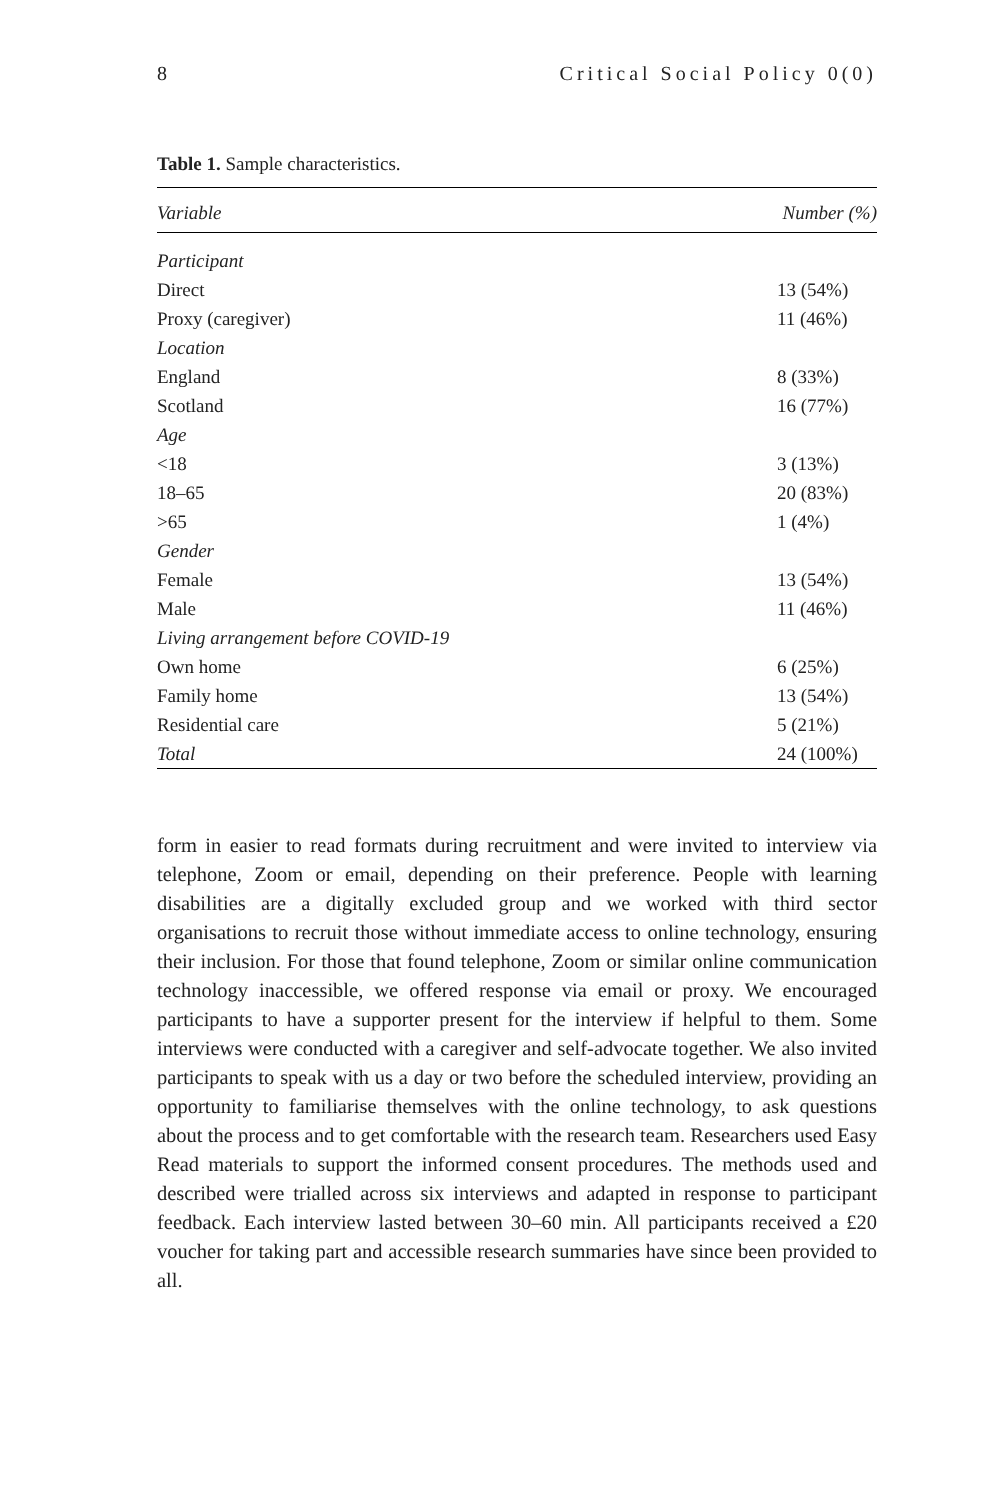8 Critical Social Policy 0(0)
Table 1. Sample characteristics.
| Variable | Number (%) |
| --- | --- |
| Participant | |
| Direct | 13 (54%) |
| Proxy (caregiver) | 11 (46%) |
| Location | |
| England | 8 (33%) |
| Scotland | 16 (77%) |
| Age | |
| <18 | 3 (13%) |
| 18–65 | 20 (83%) |
| >65 | 1 (4%) |
| Gender | |
| Female | 13 (54%) |
| Male | 11 (46%) |
| Living arrangement before COVID-19 | |
| Own home | 6 (25%) |
| Family home | 13 (54%) |
| Residential care | 5 (21%) |
| Total | 24 (100%) |
form in easier to read formats during recruitment and were invited to interview via telephone, Zoom or email, depending on their preference. People with learning disabilities are a digitally excluded group and we worked with third sector organisations to recruit those without immediate access to online technology, ensuring their inclusion. For those that found telephone, Zoom or similar online communication technology inaccessible, we offered response via email or proxy. We encouraged participants to have a supporter present for the interview if helpful to them. Some interviews were conducted with a caregiver and self-advocate together. We also invited participants to speak with us a day or two before the scheduled interview, providing an opportunity to familiarise themselves with the online technology, to ask questions about the process and to get comfortable with the research team. Researchers used Easy Read materials to support the informed consent procedures. The methods used and described were trialled across six interviews and adapted in response to participant feedback. Each interview lasted between 30–60 min. All participants received a £20 voucher for taking part and accessible research summaries have since been provided to all.